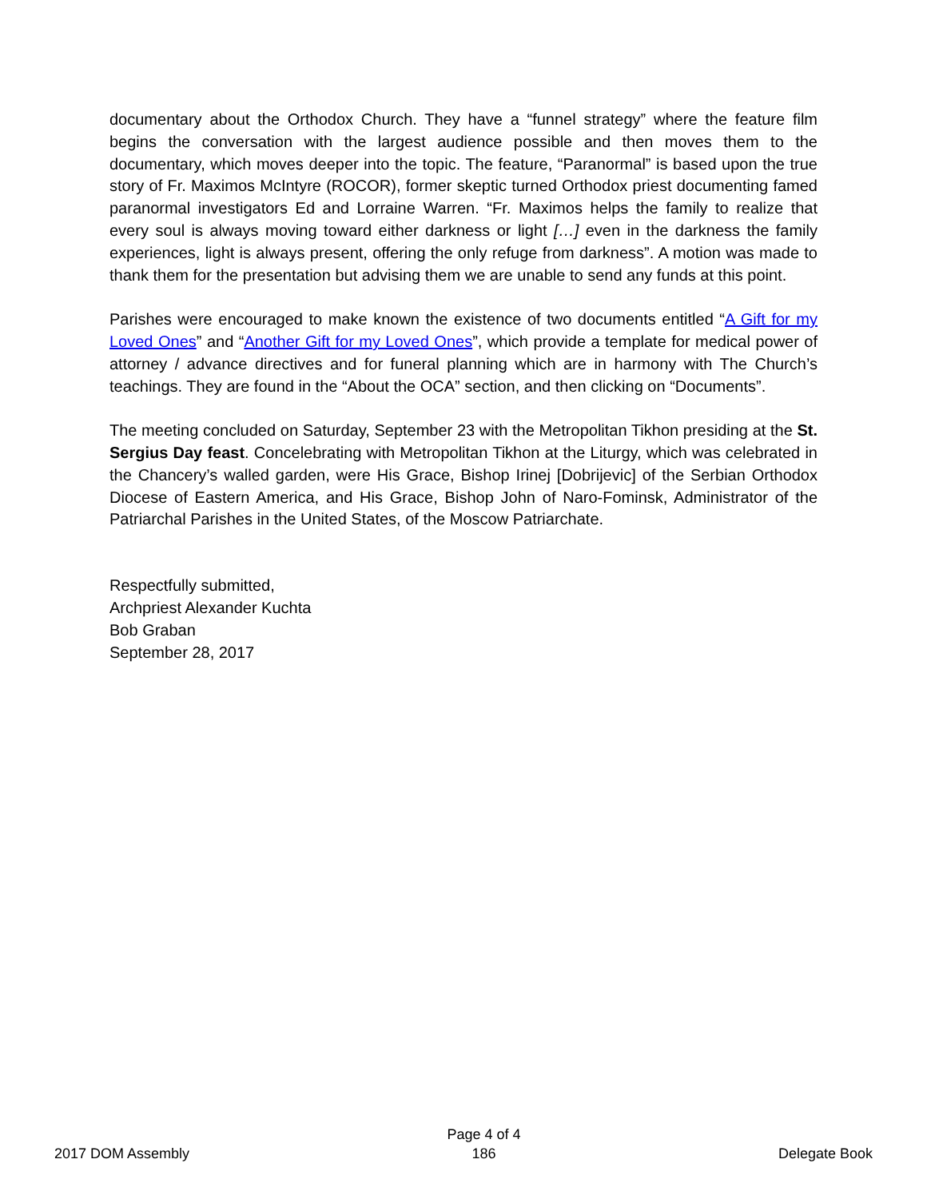documentary about the Orthodox Church. They have a “funnel strategy” where the feature film begins the conversation with the largest audience possible and then moves them to the documentary, which moves deeper into the topic. The feature, “Paranormal” is based upon the true story of Fr. Maximos McIntyre (ROCOR), former skeptic turned Orthodox priest documenting famed paranormal investigators Ed and Lorraine Warren. “Fr. Maximos helps the family to realize that every soul is always moving toward either darkness or light […] even in the darkness the family experiences, light is always present, offering the only refuge from darkness”. A motion was made to thank them for the presentation but advising them we are unable to send any funds at this point.
Parishes were encouraged to make known the existence of two documents entitled “A Gift for my Loved Ones” and “Another Gift for my Loved Ones”, which provide a template for medical power of attorney / advance directives and for funeral planning which are in harmony with The Church’s teachings. They are found in the “About the OCA” section, and then clicking on “Documents”.
The meeting concluded on Saturday, September 23 with the Metropolitan Tikhon presiding at the St. Sergius Day feast. Concelebrating with Metropolitan Tikhon at the Liturgy, which was celebrated in the Chancery’s walled garden, were His Grace, Bishop Irinej [Dobrijevic] of the Serbian Orthodox Diocese of Eastern America, and His Grace, Bishop John of Naro-Fominsk, Administrator of the Patriarchal Parishes in the United States, of the Moscow Patriarchate.
Respectfully submitted,
Archpriest Alexander Kuchta
Bob Graban
September 28, 2017
2017 DOM Assembly
Page 4 of 4
186
Delegate Book